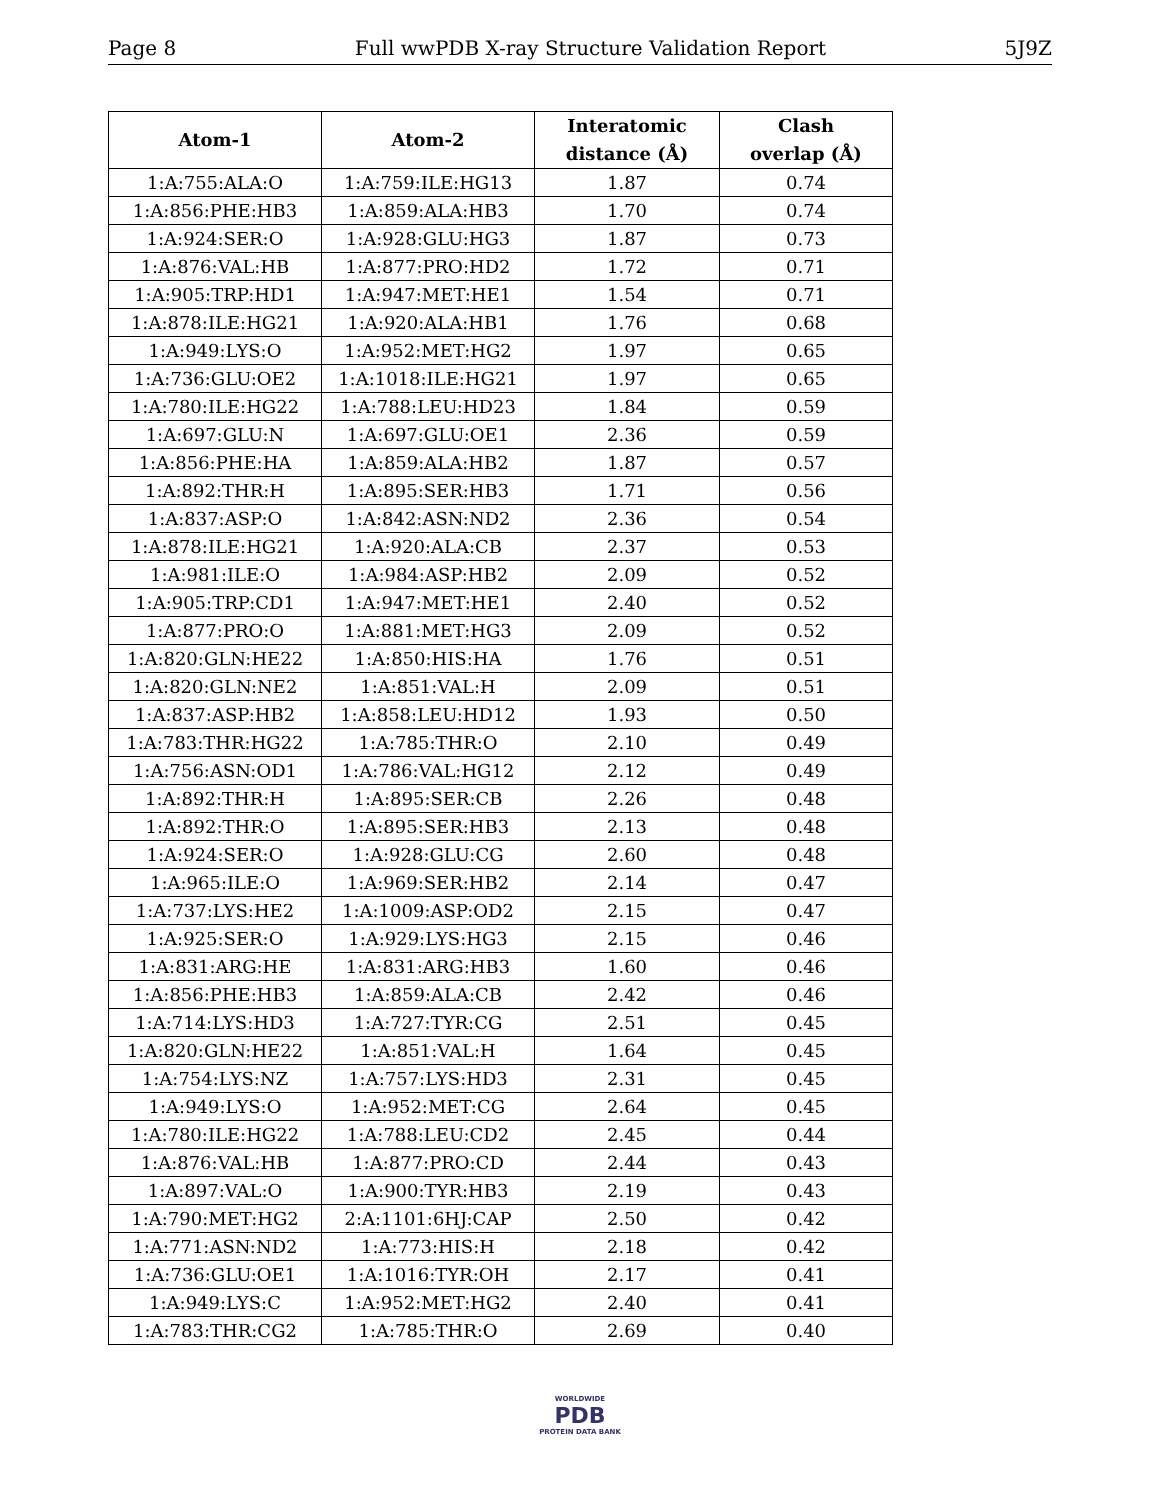Page 8 Full wwPDB X-ray Structure Validation Report 5J9Z
| Atom-1 | Atom-2 | Interatomic distance (Å) | Clash overlap (Å) |
| --- | --- | --- | --- |
| 1:A:755:ALA:O | 1:A:759:ILE:HG13 | 1.87 | 0.74 |
| 1:A:856:PHE:HB3 | 1:A:859:ALA:HB3 | 1.70 | 0.74 |
| 1:A:924:SER:O | 1:A:928:GLU:HG3 | 1.87 | 0.73 |
| 1:A:876:VAL:HB | 1:A:877:PRO:HD2 | 1.72 | 0.71 |
| 1:A:905:TRP:HD1 | 1:A:947:MET:HE1 | 1.54 | 0.71 |
| 1:A:878:ILE:HG21 | 1:A:920:ALA:HB1 | 1.76 | 0.68 |
| 1:A:949:LYS:O | 1:A:952:MET:HG2 | 1.97 | 0.65 |
| 1:A:736:GLU:OE2 | 1:A:1018:ILE:HG21 | 1.97 | 0.65 |
| 1:A:780:ILE:HG22 | 1:A:788:LEU:HD23 | 1.84 | 0.59 |
| 1:A:697:GLU:N | 1:A:697:GLU:OE1 | 2.36 | 0.59 |
| 1:A:856:PHE:HA | 1:A:859:ALA:HB2 | 1.87 | 0.57 |
| 1:A:892:THR:H | 1:A:895:SER:HB3 | 1.71 | 0.56 |
| 1:A:837:ASP:O | 1:A:842:ASN:ND2 | 2.36 | 0.54 |
| 1:A:878:ILE:HG21 | 1:A:920:ALA:CB | 2.37 | 0.53 |
| 1:A:981:ILE:O | 1:A:984:ASP:HB2 | 2.09 | 0.52 |
| 1:A:905:TRP:CD1 | 1:A:947:MET:HE1 | 2.40 | 0.52 |
| 1:A:877:PRO:O | 1:A:881:MET:HG3 | 2.09 | 0.52 |
| 1:A:820:GLN:HE22 | 1:A:850:HIS:HA | 1.76 | 0.51 |
| 1:A:820:GLN:NE2 | 1:A:851:VAL:H | 2.09 | 0.51 |
| 1:A:837:ASP:HB2 | 1:A:858:LEU:HD12 | 1.93 | 0.50 |
| 1:A:783:THR:HG22 | 1:A:785:THR:O | 2.10 | 0.49 |
| 1:A:756:ASN:OD1 | 1:A:786:VAL:HG12 | 2.12 | 0.49 |
| 1:A:892:THR:H | 1:A:895:SER:CB | 2.26 | 0.48 |
| 1:A:892:THR:O | 1:A:895:SER:HB3 | 2.13 | 0.48 |
| 1:A:924:SER:O | 1:A:928:GLU:CG | 2.60 | 0.48 |
| 1:A:965:ILE:O | 1:A:969:SER:HB2 | 2.14 | 0.47 |
| 1:A:737:LYS:HE2 | 1:A:1009:ASP:OD2 | 2.15 | 0.47 |
| 1:A:925:SER:O | 1:A:929:LYS:HG3 | 2.15 | 0.46 |
| 1:A:831:ARG:HE | 1:A:831:ARG:HB3 | 1.60 | 0.46 |
| 1:A:856:PHE:HB3 | 1:A:859:ALA:CB | 2.42 | 0.46 |
| 1:A:714:LYS:HD3 | 1:A:727:TYR:CG | 2.51 | 0.45 |
| 1:A:820:GLN:HE22 | 1:A:851:VAL:H | 1.64 | 0.45 |
| 1:A:754:LYS:NZ | 1:A:757:LYS:HD3 | 2.31 | 0.45 |
| 1:A:949:LYS:O | 1:A:952:MET:CG | 2.64 | 0.45 |
| 1:A:780:ILE:HG22 | 1:A:788:LEU:CD2 | 2.45 | 0.44 |
| 1:A:876:VAL:HB | 1:A:877:PRO:CD | 2.44 | 0.43 |
| 1:A:897:VAL:O | 1:A:900:TYR:HB3 | 2.19 | 0.43 |
| 1:A:790:MET:HG2 | 2:A:1101:6HJ:CAP | 2.50 | 0.42 |
| 1:A:771:ASN:ND2 | 1:A:773:HIS:H | 2.18 | 0.42 |
| 1:A:736:GLU:OE1 | 1:A:1016:TYR:OH | 2.17 | 0.41 |
| 1:A:949:LYS:C | 1:A:952:MET:HG2 | 2.40 | 0.41 |
| 1:A:783:THR:CG2 | 1:A:785:THR:O | 2.69 | 0.40 |
WORLDWIDE
PDB
PROTEIN DATA BANK